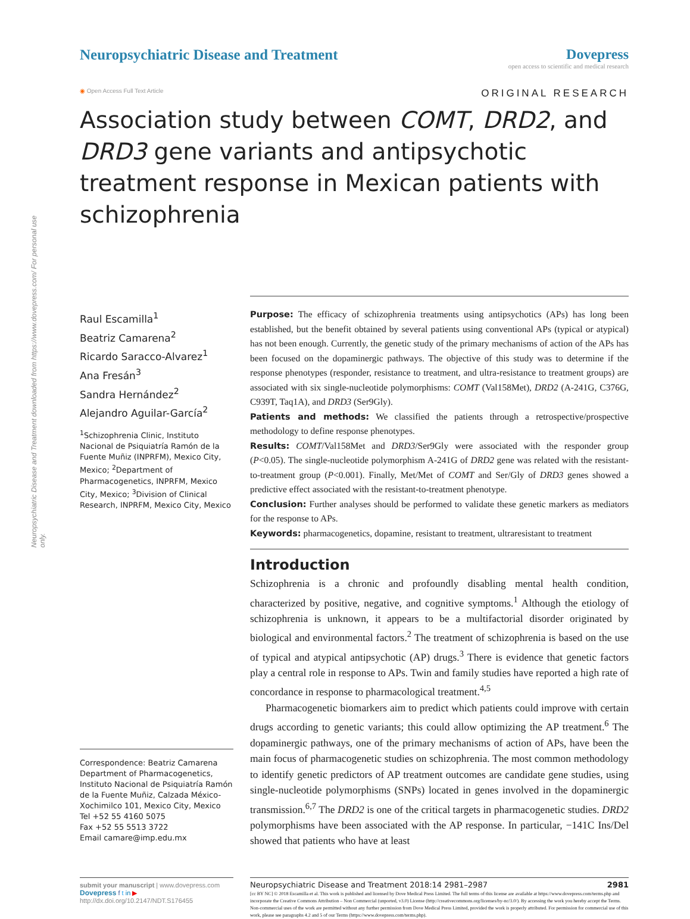Neuropsychiatric Disease and Treatment downloaded from https://www.dovepress.com/ For personal use only.
Neuropsychiatric Disease and Treatment
Dovepress
open access to scientific and medical research
◉ Open Access Full Text Article
ORIGINAL RESEARCH
Association study between COMT, DRD2, and DRD3 gene variants and antipsychotic treatment response in Mexican patients with schizophrenia
Raul Escamilla<sup>1</sup>
Beatriz Camarena<sup>2</sup>
Ricardo Saracco-Alvarez<sup>1</sup>
Ana Fresán<sup>3</sup>
Sandra Hernández<sup>2</sup>
Alejandro Aguilar-García<sup>2</sup>
<sup>1</sup> Schizophrenia Clinic, Instituto Nacional de Psiquiatría Ramón de la Fuente Muñiz (INPRFM), Mexico City, Mexico; <sup>2</sup>Department of Pharmacogenetics, INPRFM, Mexico City, Mexico; <sup>3</sup>Division of Clinical Research, INPRFM, Mexico City, Mexico
Correspondence: Beatriz Camarena
Department of Pharmacogenetics, Instituto Nacional de Psiquiatría Ramón de la Fuente Muñiz, Calzada México-Xochimilco 101, Mexico City, Mexico
Tel +52 55 4160 5075
Fax +52 55 5513 3722
Email camare@imp.edu.mx
Purpose: The efficacy of schizophrenia treatments using antipsychotics (APs) has long been established, but the benefit obtained by several patients using conventional APs (typical or atypical) has not been enough. Currently, the genetic study of the primary mechanisms of action of the APs has been focused on the dopaminergic pathways. The objective of this study was to determine if the response phenotypes (responder, resistance to treatment, and ultra-resistance to treatment groups) are associated with six single-nucleotide polymorphisms: COMT (Val158Met), DRD2 (A-241G, C376G, C939T, Taq1A), and DRD3 (Ser9Gly).
Patients and methods: We classified the patients through a retrospective/prospective methodology to define response phenotypes.
Results: COMT/Val158Met and DRD3/Ser9Gly were associated with the responder group (P<0.05). The single-nucleotide polymorphism A-241G of DRD2 gene was related with the resistant-to-treatment group (P<0.001). Finally, Met/Met of COMT and Ser/Gly of DRD3 genes showed a predictive effect associated with the resistant-to-treatment phenotype.
Conclusion: Further analyses should be performed to validate these genetic markers as mediators for the response to APs.
Keywords: pharmacogenetics, dopamine, resistant to treatment, ultraresistant to treatment
Introduction
Schizophrenia is a chronic and profoundly disabling mental health condition, characterized by positive, negative, and cognitive symptoms.<sup>1</sup> Although the etiology of schizophrenia is unknown, it appears to be a multifactorial disorder originated by biological and environmental factors.<sup>2</sup> The treatment of schizophrenia is based on the use of typical and atypical antipsychotic (AP) drugs.<sup>3</sup> There is evidence that genetic factors play a central role in response to APs. Twin and family studies have reported a high rate of concordance in response to pharmacological treatment.<sup>4,5</sup>
Pharmacogenetic biomarkers aim to predict which patients could improve with certain drugs according to genetic variants; this could allow optimizing the AP treatment.<sup>6</sup> The dopaminergic pathways, one of the primary mechanisms of action of APs, have been the main focus of pharmacogenetic studies on schizophrenia. The most common methodology to identify genetic predictors of AP treatment outcomes are candidate gene studies, using single-nucleotide polymorphisms (SNPs) located in genes involved in the dopaminergic transmission.<sup>6,7</sup> The DRD2 is one of the critical targets in pharmacogenetic studies. DRD2 polymorphisms have been associated with the AP response. In particular, −141C Ins/Del showed that patients who have at least
submit your manuscript | www.dovepress.com
Dovepress f t in ▶
http://dx.doi.org/10.2147/NDT.S176455
Neuropsychiatric Disease and Treatment 2018:14 2981–2987 2981
[cc BY NC] © 2018 Escamilla et al. This work is published and licensed by Dove Medical Press Limited. The full terms of this license are available at https://www.dovepress.com/terms.php and incorporate the Creative Commons Attribution – Non Commercial (unported, v3.0) License (http://creativecommons.org/licenses/by-nc/3.0/). By accessing the work you hereby accept the Terms. Non-commercial uses of the work are permitted without any further permission from Dove Medical Press Limited, provided the work is properly attributed. For permission for commercial use of this work, please see paragraphs 4.2 and 5 of our Terms (https://www.dovepress.com/terms.php).